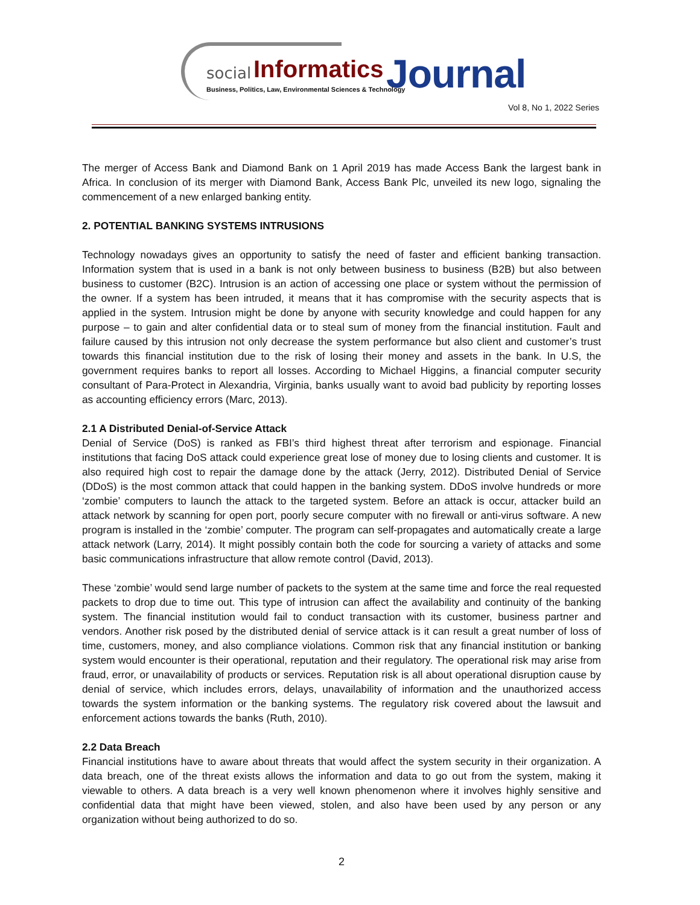social Informatics Journal Business, Politics, Law, Environmental Sciences & Technology
Vol 8, No 1, 2022 Series
The merger of Access Bank and Diamond Bank on 1 April 2019 has made Access Bank the largest bank in Africa. In conclusion of its merger with Diamond Bank, Access Bank Plc, unveiled its new logo, signaling the commencement of a new enlarged banking entity.
2. POTENTIAL BANKING SYSTEMS INTRUSIONS
Technology nowadays gives an opportunity to satisfy the need of faster and efficient banking transaction. Information system that is used in a bank is not only between business to business (B2B) but also between business to customer (B2C). Intrusion is an action of accessing one place or system without the permission of the owner. If a system has been intruded, it means that it has compromise with the security aspects that is applied in the system. Intrusion might be done by anyone with security knowledge and could happen for any purpose – to gain and alter confidential data or to steal sum of money from the financial institution. Fault and failure caused by this intrusion not only decrease the system performance but also client and customer’s trust towards this financial institution due to the risk of losing their money and assets in the bank. In U.S, the government requires banks to report all losses. According to Michael Higgins, a financial computer security consultant of Para-Protect in Alexandria, Virginia, banks usually want to avoid bad publicity by reporting losses as accounting efficiency errors (Marc, 2013).
2.1 A Distributed Denial-of-Service Attack
Denial of Service (DoS) is ranked as FBI’s third highest threat after terrorism and espionage. Financial institutions that facing DoS attack could experience great lose of money due to losing clients and customer. It is also required high cost to repair the damage done by the attack (Jerry, 2012). Distributed Denial of Service (DDoS) is the most common attack that could happen in the banking system. DDoS involve hundreds or more ‘zombie’ computers to launch the attack to the targeted system. Before an attack is occur, attacker build an attack network by scanning for open port, poorly secure computer with no firewall or anti-virus software. A new program is installed in the ‘zombie’ computer. The program can self-propagates and automatically create a large attack network (Larry, 2014). It might possibly contain both the code for sourcing a variety of attacks and some basic communications infrastructure that allow remote control (David, 2013).
These ‘zombie’ would send large number of packets to the system at the same time and force the real requested packets to drop due to time out. This type of intrusion can affect the availability and continuity of the banking system. The financial institution would fail to conduct transaction with its customer, business partner and vendors. Another risk posed by the distributed denial of service attack is it can result a great number of loss of time, customers, money, and also compliance violations. Common risk that any financial institution or banking system would encounter is their operational, reputation and their regulatory. The operational risk may arise from fraud, error, or unavailability of products or services. Reputation risk is all about operational disruption cause by denial of service, which includes errors, delays, unavailability of information and the unauthorized access towards the system information or the banking systems. The regulatory risk covered about the lawsuit and enforcement actions towards the banks (Ruth, 2010).
2.2 Data Breach
Financial institutions have to aware about threats that would affect the system security in their organization. A data breach, one of the threat exists allows the information and data to go out from the system, making it viewable to others. A data breach is a very well known phenomenon where it involves highly sensitive and confidential data that might have been viewed, stolen, and also have been used by any person or any organization without being authorized to do so.
2